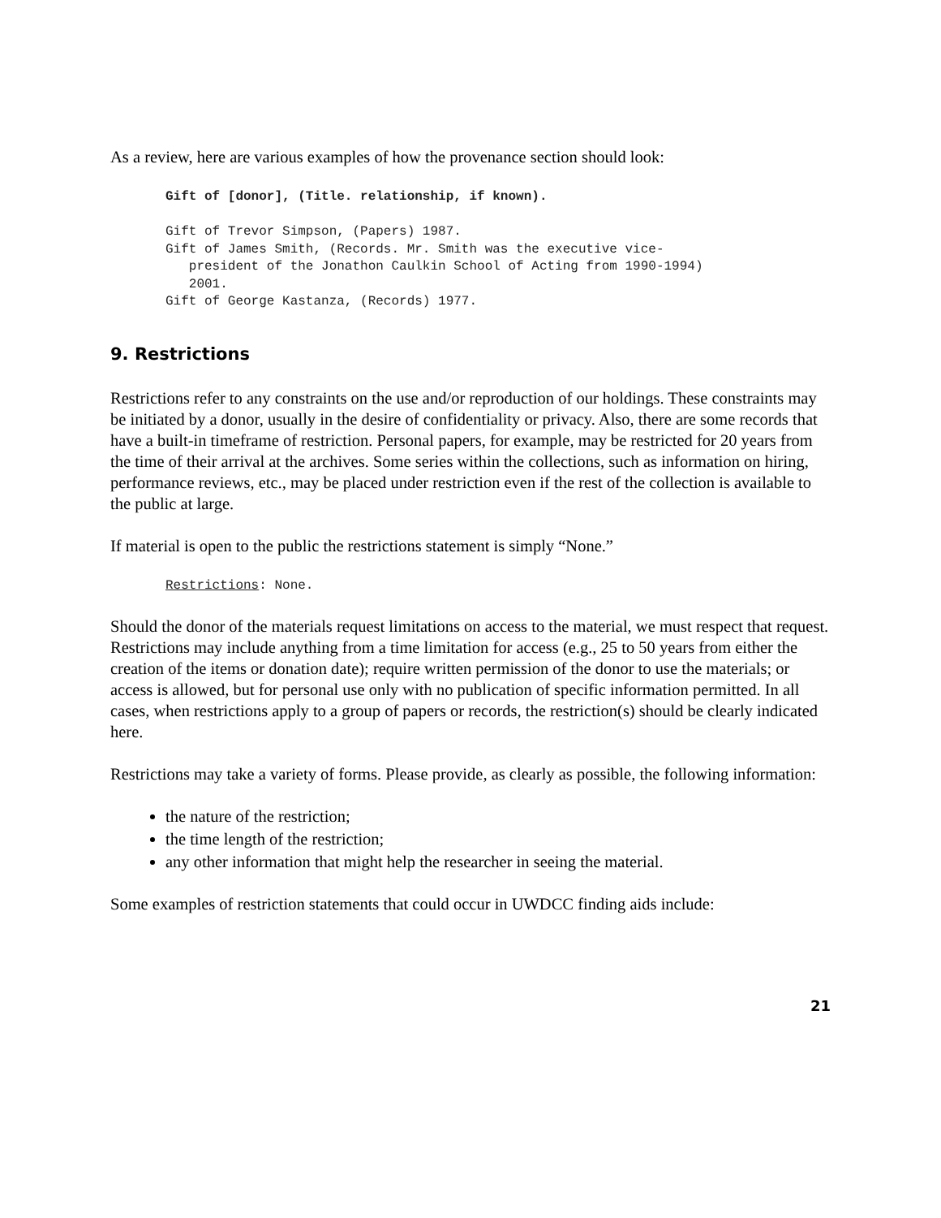As a review, here are various examples of how the provenance section should look:
Gift of [donor], (Title. relationship, if known).

Gift of Trevor Simpson, (Papers) 1987.
Gift of James Smith, (Records. Mr. Smith was the executive vice-
   president of the Jonathon Caulkin School of Acting from 1990-1994)
   2001.
Gift of George Kastanza, (Records) 1977.
9. Restrictions
Restrictions refer to any constraints on the use and/or reproduction of our holdings. These constraints may be initiated by a donor, usually in the desire of confidentiality or privacy. Also, there are some records that have a built-in timeframe of restriction. Personal papers, for example, may be restricted for 20 years from the time of their arrival at the archives. Some series within the collections, such as information on hiring, performance reviews, etc., may be placed under restriction even if the rest of the collection is available to the public at large.
If material is open to the public the restrictions statement is simply “None.”
Restrictions: None.
Should the donor of the materials request limitations on access to the material, we must respect that request. Restrictions may include anything from a time limitation for access (e.g., 25 to 50 years from either the creation of the items or donation date); require written permission of the donor to use the materials; or access is allowed, but for personal use only with no publication of specific information permitted. In all cases, when restrictions apply to a group of papers or records, the restriction(s) should be clearly indicated here.
Restrictions may take a variety of forms. Please provide, as clearly as possible, the following information:
the nature of the restriction;
the time length of the restriction;
any other information that might help the researcher in seeing the material.
Some examples of restriction statements that could occur in UWDCC finding aids include:
21
Draft